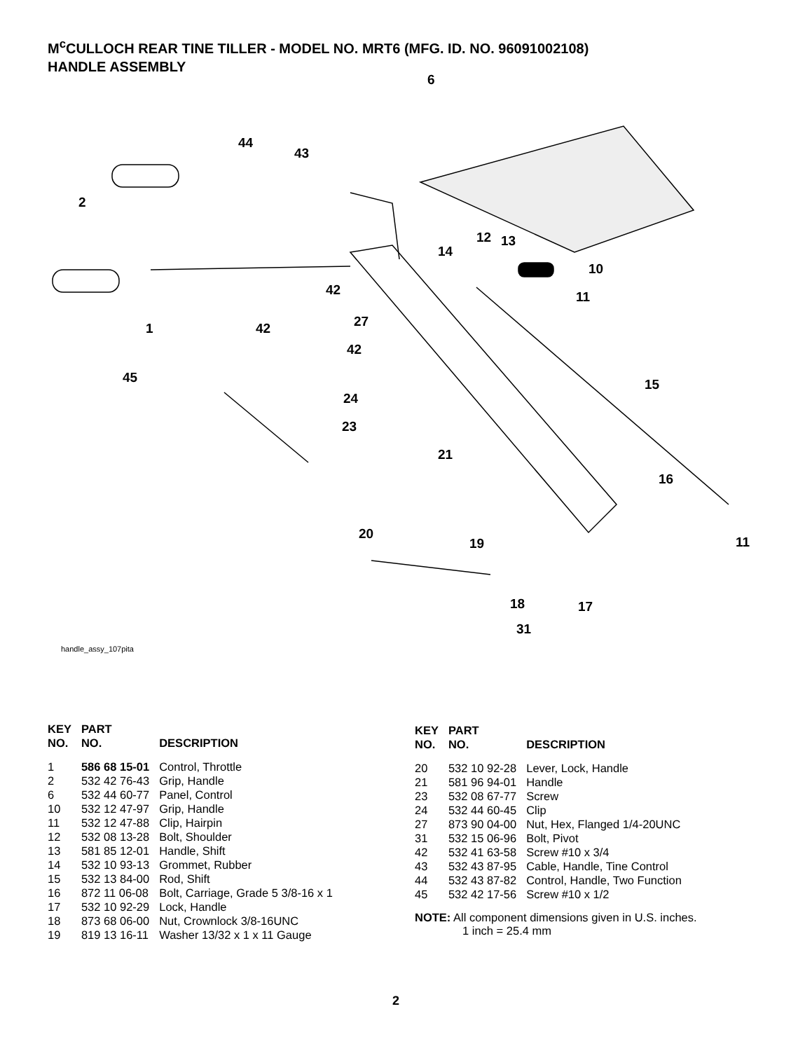M<sup>c</sup>CULLOCH REAR TINE TILLER - MODEL NO. MRT6 (MFG. ID. NO. 96091002108)
HANDLE ASSEMBLY
6
44
43
2
12
13
14
10
11
42
1
42
27
42
45
24
23
15
21
16
20
19
11
18
17
31
handle_assy_107pita
| KEY NO. | PART NO. | DESCRIPTION |
| --- | --- | --- |
| 1 | 586 68 15-01 | Control, Throttle |
| 2 | 532 42 76-43 | Grip, Handle |
| 6 | 532 44 60-77 | Panel, Control |
| 10 | 532 12 47-97 | Grip, Handle |
| 11 | 532 12 47-88 | Clip, Hairpin |
| 12 | 532 08 13-28 | Bolt, Shoulder |
| 13 | 581 85 12-01 | Handle, Shift |
| 14 | 532 10 93-13 | Grommet, Rubber |
| 15 | 532 13 84-00 | Rod, Shift |
| 16 | 872 11 06-08 | Bolt, Carriage, Grade 5 3/8-16 x 1 |
| 17 | 532 10 92-29 | Lock, Handle |
| 18 | 873 68 06-00 | Nut, Crownlock 3/8-16UNC |
| 19 | 819 13 16-11 | Washer 13/32 x 1 x 11 Gauge |
| KEY NO. | PART NO. | DESCRIPTION |
| --- | --- | --- |
| 20 | 532 10 92-28 | Lever, Lock, Handle |
| 21 | 581 96 94-01 | Handle |
| 23 | 532 08 67-77 | Screw |
| 24 | 532 44 60-45 | Clip |
| 27 | 873 90 04-00 | Nut, Hex, Flanged 1/4-20UNC |
| 31 | 532 15 06-96 | Bolt, Pivot |
| 42 | 532 41 63-58 | Screw #10 x 3/4 |
| 43 | 532 43 87-95 | Cable, Handle, Tine Control |
| 44 | 532 43 87-82 | Control, Handle, Two Function |
| 45 | 532 42 17-56 | Screw #10 x 1/2 |
NOTE: All component dimensions given in U.S. inches.
1 inch = 25.4 mm
2